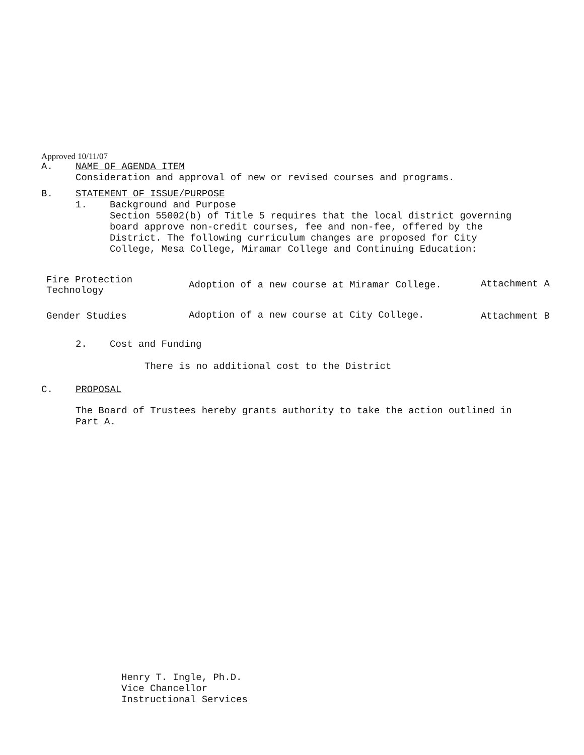Approved 10/11/07
A. NAME OF AGENDA ITEM
Consideration and approval of new or revised courses and programs.
B. STATEMENT OF ISSUE/PURPOSE
1. Background and Purpose
Section 55002(b) of Title 5 requires that the local district governing
board approve non-credit courses, fee and non-fee, offered by the
District. The following curriculum changes are proposed for City
College, Mesa College, Miramar College and Continuing Education:
| Fire Protection Technology | Adoption of a new course at Miramar College. | Attachment A |
| Gender Studies | Adoption of a new course at City College. | Attachment B |
2. Cost and Funding
There is no additional cost to the District
C. PROPOSAL
The Board of Trustees hereby grants authority to take the action outlined in
Part A.
Henry T. Ingle, Ph.D.
Vice Chancellor
Instructional Services